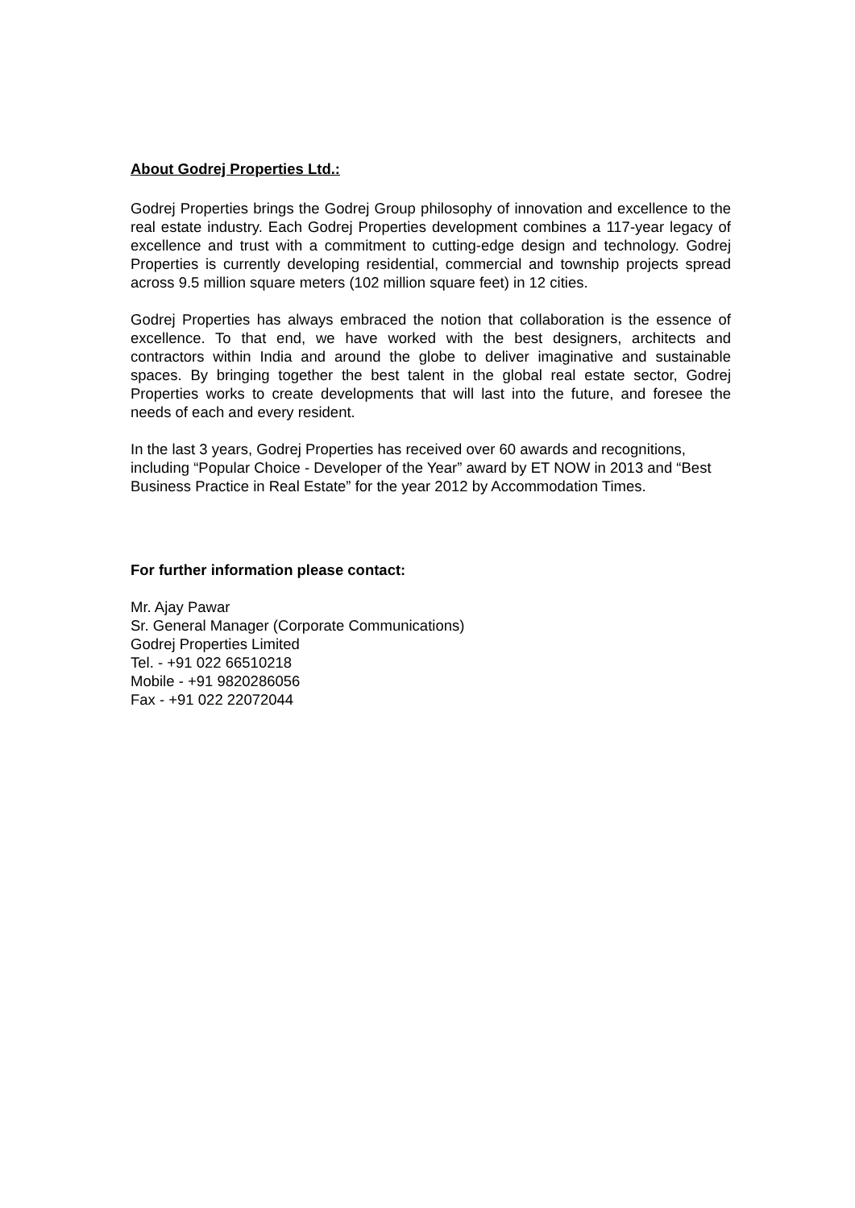About Godrej Properties Ltd.:
Godrej Properties brings the Godrej Group philosophy of innovation and excellence to the real estate industry. Each Godrej Properties development combines a 117-year legacy of excellence and trust with a commitment to cutting-edge design and technology. Godrej Properties is currently developing residential, commercial and township projects spread across 9.5 million square meters (102 million square feet) in 12 cities.
Godrej Properties has always embraced the notion that collaboration is the essence of excellence. To that end, we have worked with the best designers, architects and contractors within India and around the globe to deliver imaginative and sustainable spaces. By bringing together the best talent in the global real estate sector, Godrej Properties works to create developments that will last into the future, and foresee the needs of each and every resident.
In the last 3 years, Godrej Properties has received over 60 awards and recognitions, including “Popular Choice - Developer of the Year” award by ET NOW in 2013 and “Best Business Practice in Real Estate” for the year 2012 by Accommodation Times.
For further information please contact:
Mr. Ajay Pawar
Sr. General Manager (Corporate Communications)
Godrej Properties Limited
Tel. - +91 022 66510218
Mobile - +91 9820286056
Fax - +91 022 22072044